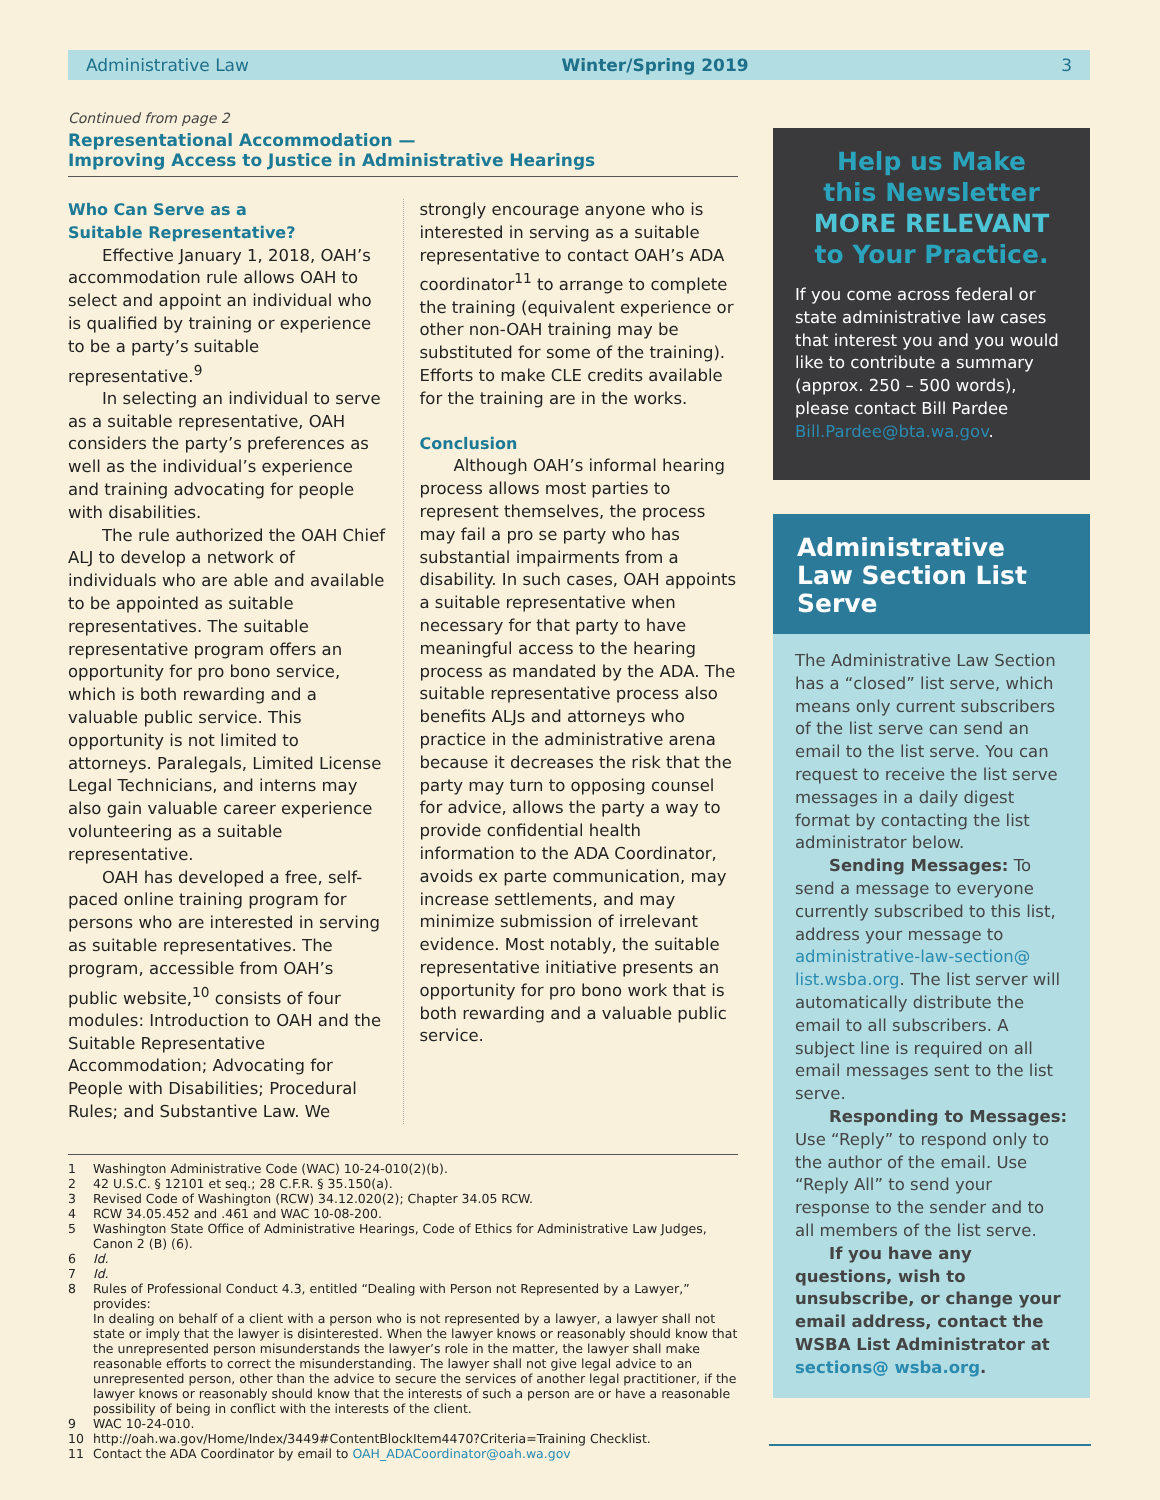Administrative Law Winter/Spring 2019 3
Continued from page 2
Representational Accommodation —
Improving Access to Justice in Administrative Hearings
Who Can Serve as a
Suitable Representative?
Effective January 1, 2018, OAH’s accommodation rule allows OAH to select and appoint an individual who is qualified by training or experience to be a party’s suitable representative.<sup>9</sup>
In selecting an individual to serve as a suitable representative, OAH considers the party’s preferences as well as the individual’s experience and training advocating for people with disabilities.
The rule authorized the OAH Chief ALJ to develop a network of individuals who are able and available to be appointed as suitable representatives. The suitable representative program offers an opportunity for pro bono service, which is both rewarding and a valuable public service. This opportunity is not limited to attorneys. Paralegals, Limited License Legal Technicians, and interns may also gain valuable career experience volunteering as a suitable representative.
OAH has developed a free, self-paced online training program for persons who are interested in serving as suitable representatives. The program, accessible from OAH’s public website,<sup>10</sup> consists of four modules: Introduction to OAH and the Suitable Representative Accommodation; Advocating for People with Disabilities; Procedural Rules; and Substantive Law. We
strongly encourage anyone who is interested in serving as a suitable representative to contact OAH’s ADA coordinator<sup>11</sup> to arrange to complete the training (equivalent experience or other non-OAH training may be substituted for some of the training). Efforts to make CLE credits available for the training are in the works.
Conclusion
Although OAH’s informal hearing process allows most parties to represent themselves, the process may fail a pro se party who has substantial impairments from a disability. In such cases, OAH appoints a suitable representative when necessary for that party to have meaningful access to the hearing process as mandated by the ADA. The suitable representative process also benefits ALJs and attorneys who practice in the administrative arena because it decreases the risk that the party may turn to opposing counsel for advice, allows the party a way to provide confidential health information to the ADA Coordinator, avoids ex parte communication, may increase settlements, and may minimize submission of irrelevant evidence. Most notably, the suitable representative initiative presents an opportunity for pro bono work that is both rewarding and a valuable public service.
1 Washington Administrative Code (WAC) 10-24-010(2)(b).
2 42 U.S.C. § 12101 et seq.; 28 C.F.R. § 35.150(a).
3 Revised Code of Washington (RCW) 34.12.020(2); Chapter 34.05 RCW.
4 RCW 34.05.452 and .461 and WAC 10-08-200.
5 Washington State Office of Administrative Hearings, Code of Ethics for Administrative Law Judges, Canon 2 (B) (6).
6 Id.
7 Id.
8 Rules of Professional Conduct 4.3, entitled “Dealing with Person not Represented by a Lawyer,” provides:
In dealing on behalf of a client with a person who is not represented by a lawyer, a lawyer shall not state or imply that the lawyer is disinterested. When the lawyer knows or reasonably should know that the unrepresented person misunderstands the lawyer’s role in the matter, the lawyer shall make reasonable efforts to correct the misunderstanding. The lawyer shall not give legal advice to an unrepresented person, other than the advice to secure the services of another legal practitioner, if the lawyer knows or reasonably should know that the interests of such a person are or have a reasonable possibility of being in conflict with the interests of the client.
9 WAC 10-24-010.
10 http://oah.wa.gov/Home/Index/3449#ContentBlockItem4470?Criteria=Training Checklist.
11 Contact the ADA Coordinator by email to OAH_ADACoordinator@oah.wa.gov
Help us Make
this Newsletter
MORE RELEVANT
to Your Practice.
If you come across federal or state administrative law cases that interest you and you would like to contribute a summary (approx. 250 – 500 words), please contact Bill Pardee Bill.Pardee@bta.wa.gov.
Administrative Law Section List Serve
The Administrative Law Section has a “closed” list serve, which means only current subscribers of the list serve can send an email to the list serve. You can request to receive the list serve messages in a daily digest format by contacting the list administrator below.
Sending Messages: To send a message to everyone currently subscribed to this list, address your message to administrative-law-section@ list.wsba.org. The list server will automatically distribute the email to all subscribers. A subject line is required on all email messages sent to the list serve.
Responding to Messages: Use “Reply” to respond only to the author of the email. Use “Reply All” to send your response to the sender and to all members of the list serve.
If you have any questions, wish to unsubscribe, or change your email address, contact the WSBA List Administrator at sections@ wsba.org.